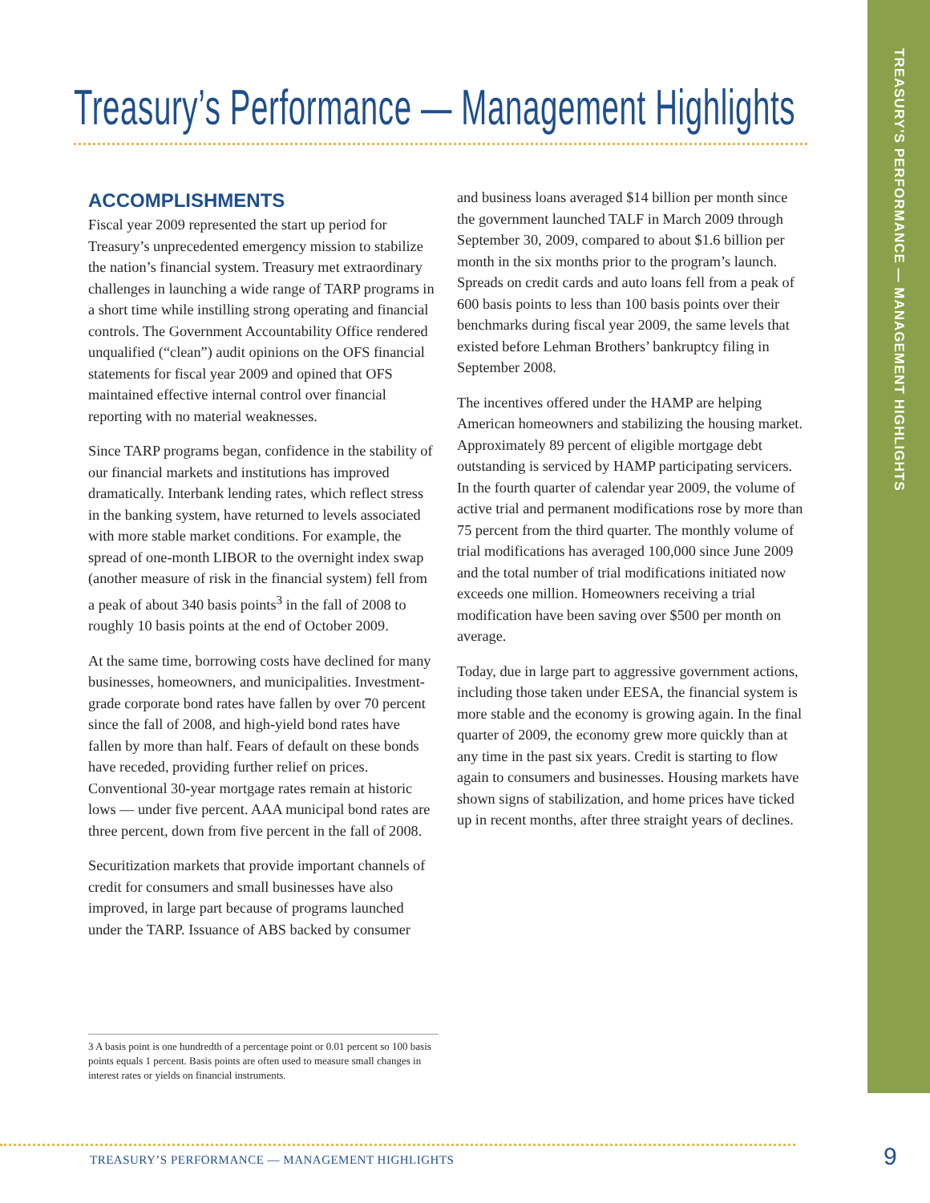TREASURY’S PERFORMANCE — MANAGEMENT HIGHLIGHTS
Treasury’s Performance — Management Highlights
ACCOMPLISHMENTS
Fiscal year 2009 represented the start up period for Treasury’s unprecedented emergency mission to stabilize the nation’s financial system. Treasury met extraordinary challenges in launching a wide range of TARP programs in a short time while instilling strong operating and financial controls. The Government Accountability Office rendered unqualified (“clean”) audit opinions on the OFS financial statements for fiscal year 2009 and opined that OFS maintained effective internal control over financial reporting with no material weaknesses.
Since TARP programs began, confidence in the stability of our financial markets and institutions has improved dramatically. Interbank lending rates, which reflect stress in the banking system, have returned to levels associated with more stable market conditions. For example, the spread of one-month LIBOR to the overnight index swap (another measure of risk in the financial system) fell from a peak of about 340 basis points<sup>3</sup> in the fall of 2008 to roughly 10 basis points at the end of October 2009.
At the same time, borrowing costs have declined for many businesses, homeowners, and municipalities. Investment-grade corporate bond rates have fallen by over 70 percent since the fall of 2008, and high-yield bond rates have fallen by more than half. Fears of default on these bonds have receded, providing further relief on prices. Conventional 30-year mortgage rates remain at historic lows — under five percent. AAA municipal bond rates are three percent, down from five percent in the fall of 2008.
Securitization markets that provide important channels of credit for consumers and small businesses have also improved, in large part because of programs launched under the TARP. Issuance of ABS backed by consumer
and business loans averaged $14 billion per month since the government launched TALF in March 2009 through September 30, 2009, compared to about $1.6 billion per month in the six months prior to the program’s launch. Spreads on credit cards and auto loans fell from a peak of 600 basis points to less than 100 basis points over their benchmarks during fiscal year 2009, the same levels that existed before Lehman Brothers’ bankruptcy filing in September 2008.
The incentives offered under the HAMP are helping American homeowners and stabilizing the housing market. Approximately 89 percent of eligible mortgage debt outstanding is serviced by HAMP participating servicers. In the fourth quarter of calendar year 2009, the volume of active trial and permanent modifications rose by more than 75 percent from the third quarter. The monthly volume of trial modifications has averaged 100,000 since June 2009 and the total number of trial modifications initiated now exceeds one million. Homeowners receiving a trial modification have been saving over $500 per month on average.
Today, due in large part to aggressive government actions, including those taken under EESA, the financial system is more stable and the economy is growing again. In the final quarter of 2009, the economy grew more quickly than at any time in the past six years. Credit is starting to flow again to consumers and businesses. Housing markets have shown signs of stabilization, and home prices have ticked up in recent months, after three straight years of declines.
3 A basis point is one hundredth of a percentage point or 0.01 percent so 100 basis points equals 1 percent. Basis points are often used to measure small changes in interest rates or yields on financial instruments.
TREASURY’S PERFORMANCE — MANAGEMENT HIGHLIGHTS
9